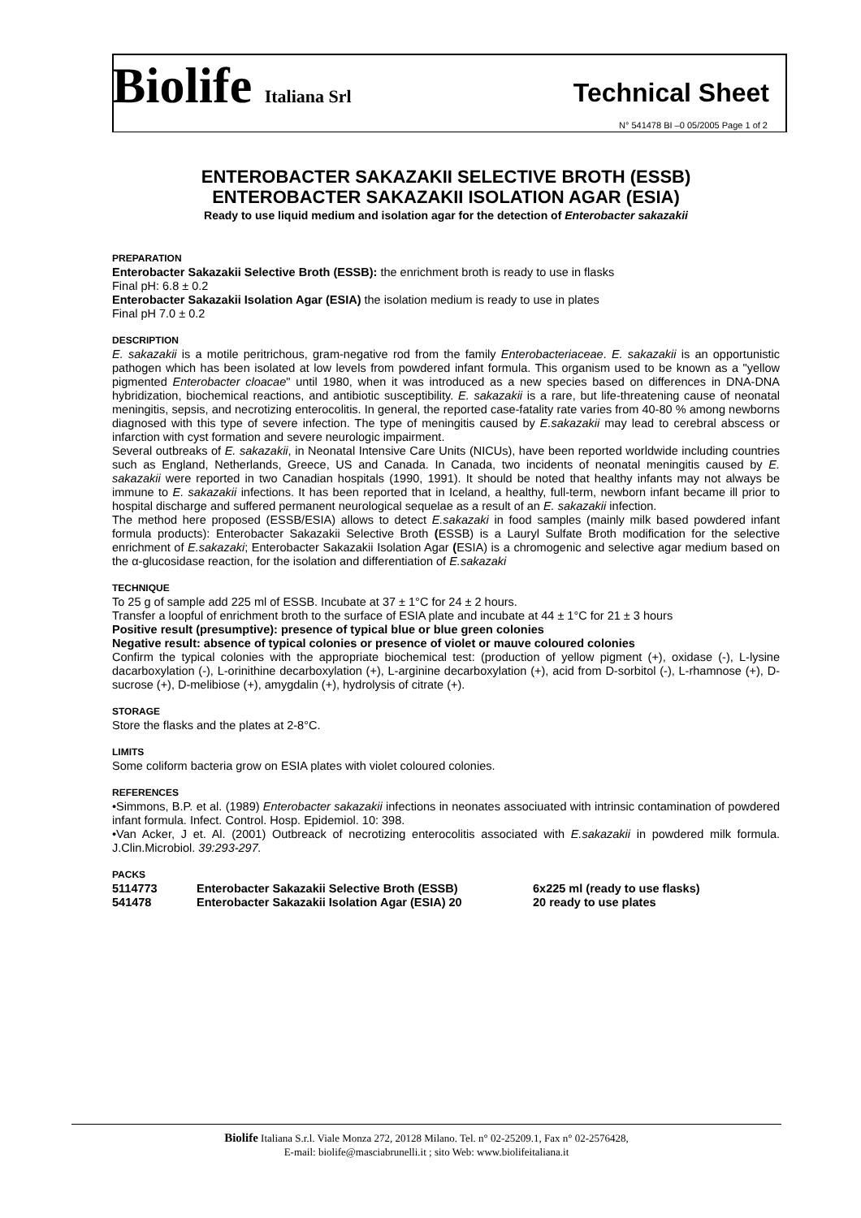Biolife Italiana Srl Technical Sheet
N° 541478 BI –0 05/2005 Page 1 of 2
ENTEROBACTER SAKAZAKII SELECTIVE BROTH (ESSB)
ENTEROBACTER SAKAZAKII ISOLATION AGAR (ESIA)
Ready to use liquid medium and isolation agar for the detection of Enterobacter sakazakii
PREPARATION
Enterobacter Sakazakii Selective Broth (ESSB): the enrichment broth is ready to use in flasks
Final pH: 6.8 ± 0.2
Enterobacter Sakazakii Isolation Agar (ESIA) the isolation medium is ready to use in plates
Final pH 7.0 ± 0.2
DESCRIPTION
E. sakazakii is a motile peritrichous, gram-negative rod from the family Enterobacteriaceae. E. sakazakii is an opportunistic pathogen which has been isolated at low levels from powdered infant formula. This organism used to be known as a "yellow pigmented Enterobacter cloacae" until 1980, when it was introduced as a new species based on differences in DNA-DNA hybridization, biochemical reactions, and antibiotic susceptibility. E. sakazakii is a rare, but life-threatening cause of neonatal meningitis, sepsis, and necrotizing enterocolitis. In general, the reported case-fatality rate varies from 40-80 % among newborns diagnosed with this type of severe infection. The type of meningitis caused by E.sakazakii may lead to cerebral abscess or infarction with cyst formation and severe neurologic impairment.
Several outbreaks of E. sakazakii, in Neonatal Intensive Care Units (NICUs), have been reported worldwide including countries such as England, Netherlands, Greece, US and Canada. In Canada, two incidents of neonatal meningitis caused by E. sakazakii were reported in two Canadian hospitals (1990, 1991). It should be noted that healthy infants may not always be immune to E. sakazakii infections. It has been reported that in Iceland, a healthy, full-term, newborn infant became ill prior to hospital discharge and suffered permanent neurological sequelae as a result of an E. sakazakii infection.
The method here proposed (ESSB/ESIA) allows to detect E.sakazaki in food samples (mainly milk based powdered infant formula products): Enterobacter Sakazakii Selective Broth (ESSB) is a Lauryl Sulfate Broth modification for the selective enrichment of E.sakazaki; Enterobacter Sakazakii Isolation Agar (ESIA) is a chromogenic and selective agar medium based on the α-glucosidase reaction, for the isolation and differentiation of E.sakazaki
TECHNIQUE
To 25 g of sample add 225 ml of ESSB. Incubate at 37 ± 1°C for 24 ± 2 hours.
Transfer a loopful of enrichment broth to the surface of ESIA plate and incubate at 44 ± 1°C for 21 ± 3 hours
Positive result (presumptive): presence of typical blue or blue green colonies
Negative result: absence of typical colonies or presence of violet or mauve coloured colonies
Confirm the typical colonies with the appropriate biochemical test: (production of yellow pigment (+), oxidase (-), L-lysine dacarboxylation (-), L-orinithine decarboxylation (+), L-arginine decarboxylation (+), acid from D-sorbitol (-), L-rhamnose (+), D-sucrose (+), D-melibiose (+), amygdalin (+), hydrolysis of citrate (+).
STORAGE
Store the flasks and the plates at 2-8°C.
LIMITS
Some coliform bacteria grow on ESIA plates with violet coloured colonies.
REFERENCES
•Simmons, B.P. et al. (1989) Enterobacter sakazakii infections in neonates associuated with intrinsic contamination of powdered infant formula. Infect. Control. Hosp. Epidemiol. 10: 398.
•Van Acker, J et. Al. (2001) Outbreack of necrotizing enterocolitis associated with E.sakazakii in powdered milk formula. J.Clin.Microbiol. 39:293-297.
PACKS
| 5114773 | Enterobacter Sakazakii Selective Broth (ESSB) | 6x225 ml (ready to use flasks) |
| 541478 | Enterobacter Sakazakii Isolation Agar (ESIA) 20 | 20 ready to use plates |
Biolife Italiana S.r.l. Viale Monza 272, 20128 Milano. Tel. n° 02-25209.1, Fax n° 02-2576428,
E-mail: biolife@masciabrunelli.it ; sito Web: www.biolifeitaliana.it